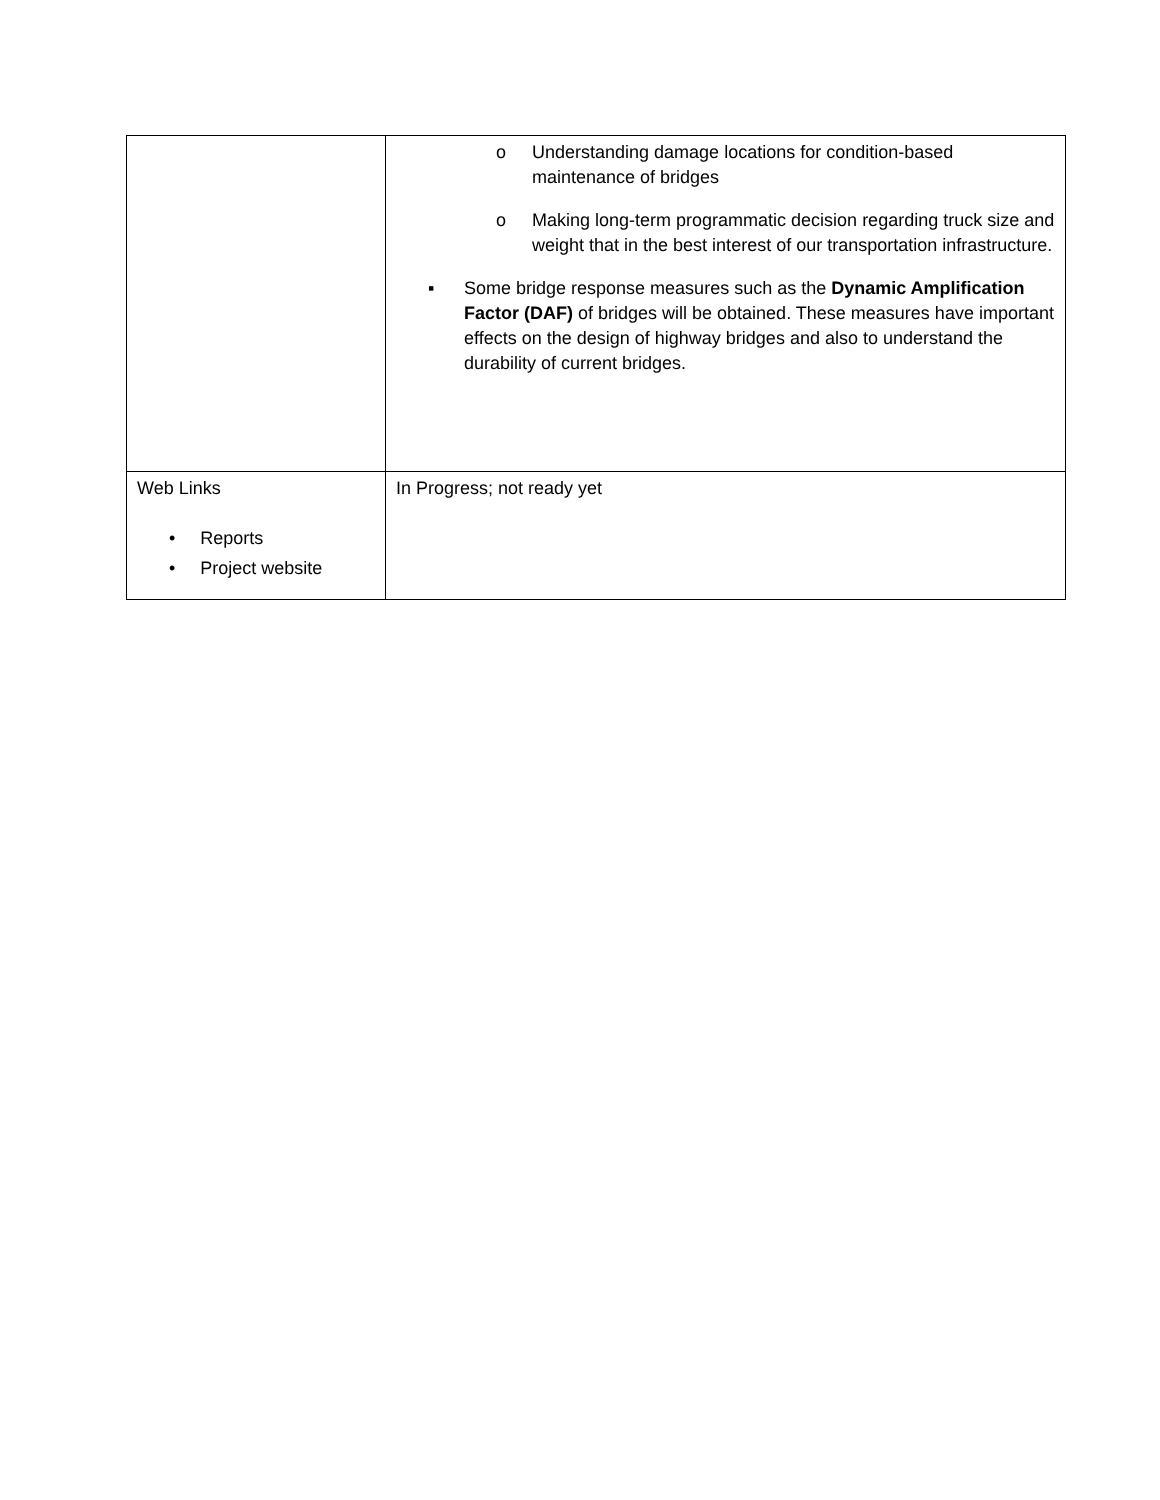| | o Understanding damage locations for condition-based maintenance of bridges o Making long-term programmatic decision regarding truck size and weight that in the best interest of our transportation infrastructure. ▪ Some bridge response measures such as the Dynamic Amplification Factor (DAF) of bridges will be obtained. These measures have important effects on the design of highway bridges and also to understand the durability of current bridges. |
| Web Links • Reports • Project website | In Progress; not ready yet |